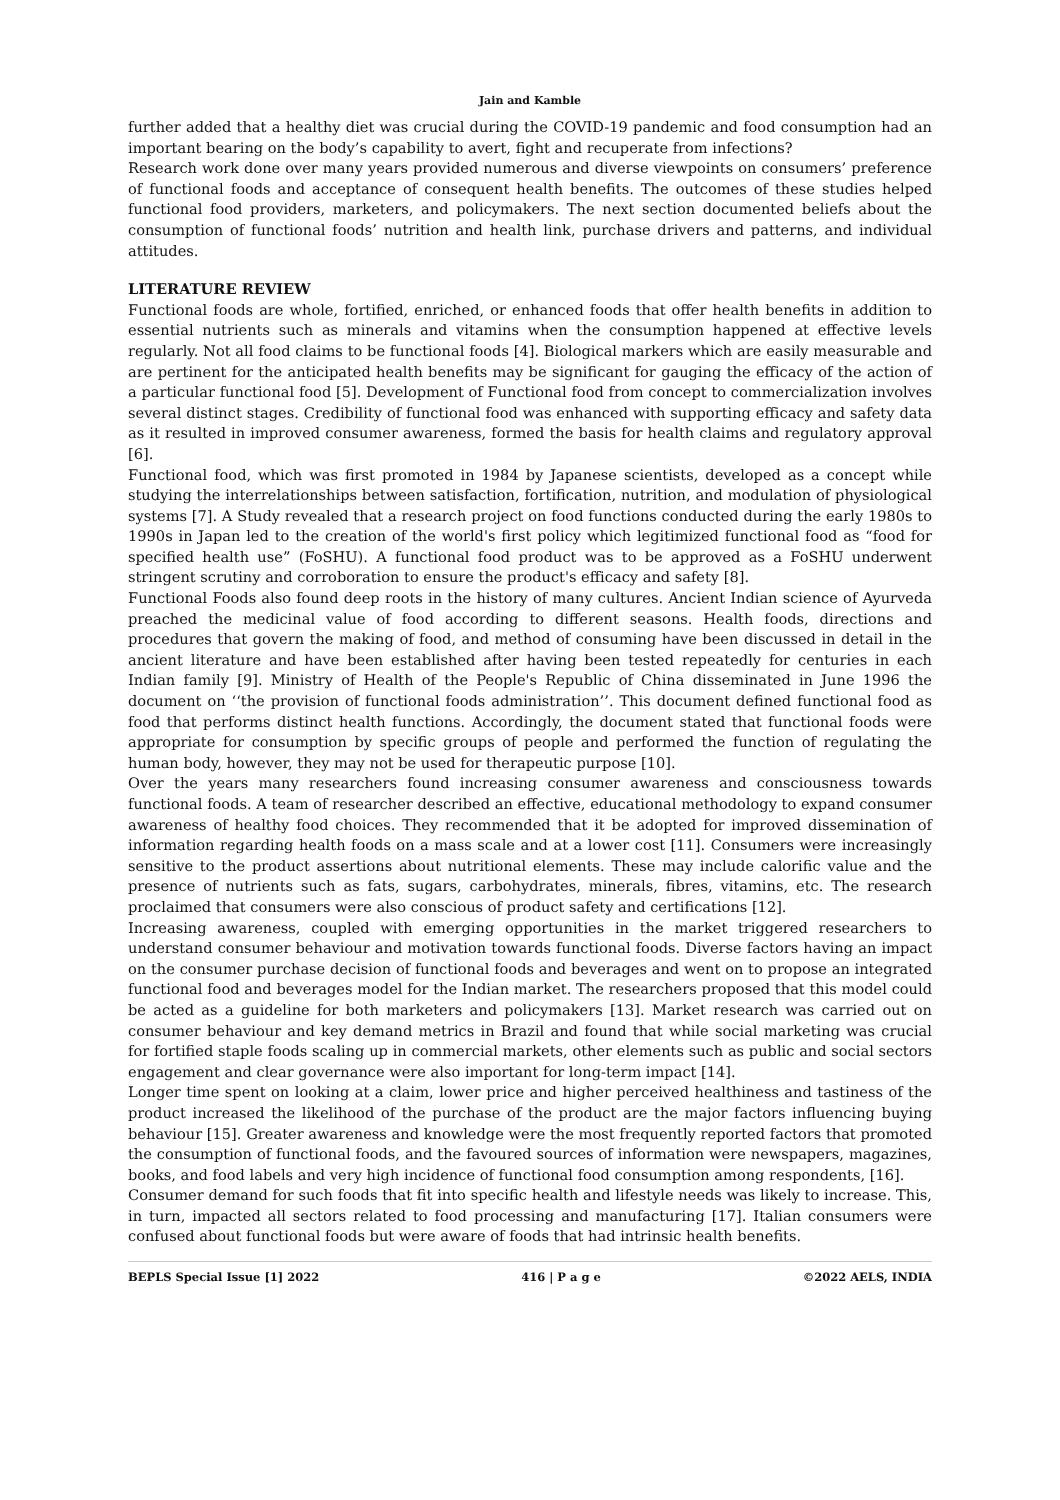Jain and Kamble
further added that a healthy diet was crucial during the COVID-19 pandemic and food consumption had an important bearing on the body’s capability to avert, fight and recuperate from infections?
Research work done over many years provided numerous and diverse viewpoints on consumers’ preference of functional foods and acceptance of consequent health benefits. The outcomes of these studies helped functional food providers, marketers, and policymakers. The next section documented beliefs about the consumption of functional foods’ nutrition and health link, purchase drivers and patterns, and individual attitudes.
LITERATURE REVIEW
Functional foods are whole, fortified, enriched, or enhanced foods that offer health benefits in addition to essential nutrients such as minerals and vitamins when the consumption happened at effective levels regularly. Not all food claims to be functional foods [4]. Biological markers which are easily measurable and are pertinent for the anticipated health benefits may be significant for gauging the efficacy of the action of a particular functional food [5]. Development of Functional food from concept to commercialization involves several distinct stages. Credibility of functional food was enhanced with supporting efficacy and safety data as it resulted in improved consumer awareness, formed the basis for health claims and regulatory approval [6].
Functional food, which was first promoted in 1984 by Japanese scientists, developed as a concept while studying the interrelationships between satisfaction, fortification, nutrition, and modulation of physiological systems [7]. A Study revealed that a research project on food functions conducted during the early 1980s to 1990s in Japan led to the creation of the world's first policy which legitimized functional food as “food for specified health use” (FoSHU). A functional food product was to be approved as a FoSHU underwent stringent scrutiny and corroboration to ensure the product's efficacy and safety [8].
Functional Foods also found deep roots in the history of many cultures. Ancient Indian science of Ayurveda preached the medicinal value of food according to different seasons. Health foods, directions and procedures that govern the making of food, and method of consuming have been discussed in detail in the ancient literature and have been established after having been tested repeatedly for centuries in each Indian family [9]. Ministry of Health of the People's Republic of China disseminated in June 1996 the document on ‘‘the provision of functional foods administration’’. This document defined functional food as food that performs distinct health functions. Accordingly, the document stated that functional foods were appropriate for consumption by specific groups of people and performed the function of regulating the human body, however, they may not be used for therapeutic purpose [10].
Over the years many researchers found increasing consumer awareness and consciousness towards functional foods. A team of researcher described an effective, educational methodology to expand consumer awareness of healthy food choices. They recommended that it be adopted for improved dissemination of information regarding health foods on a mass scale and at a lower cost [11]. Consumers were increasingly sensitive to the product assertions about nutritional elements. These may include calorific value and the presence of nutrients such as fats, sugars, carbohydrates, minerals, fibres, vitamins, etc. The research proclaimed that consumers were also conscious of product safety and certifications [12].
Increasing awareness, coupled with emerging opportunities in the market triggered researchers to understand consumer behaviour and motivation towards functional foods. Diverse factors having an impact on the consumer purchase decision of functional foods and beverages and went on to propose an integrated functional food and beverages model for the Indian market. The researchers proposed that this model could be acted as a guideline for both marketers and policymakers [13]. Market research was carried out on consumer behaviour and key demand metrics in Brazil and found that while social marketing was crucial for fortified staple foods scaling up in commercial markets, other elements such as public and social sectors engagement and clear governance were also important for long-term impact [14].
Longer time spent on looking at a claim, lower price and higher perceived healthiness and tastiness of the product increased the likelihood of the purchase of the product are the major factors influencing buying behaviour [15]. Greater awareness and knowledge were the most frequently reported factors that promoted the consumption of functional foods, and the favoured sources of information were newspapers, magazines, books, and food labels and very high incidence of functional food consumption among respondents, [16].
Consumer demand for such foods that fit into specific health and lifestyle needs was likely to increase. This, in turn, impacted all sectors related to food processing and manufacturing [17]. Italian consumers were confused about functional foods but were aware of foods that had intrinsic health benefits.
BEPLS Special Issue [1] 2022 416 | P a g e ©2022 AELS, INDIA